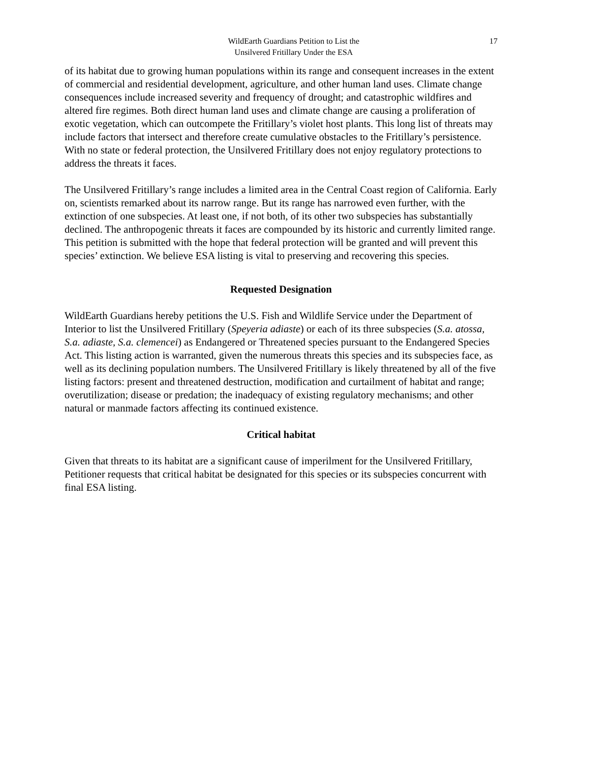WildEarth Guardians Petition to List the
Unsilvered Fritillary Under the ESA
17
of its habitat due to growing human populations within its range and consequent increases in the extent of commercial and residential development, agriculture, and other human land uses. Climate change consequences include increased severity and frequency of drought; and catastrophic wildfires and altered fire regimes. Both direct human land uses and climate change are causing a proliferation of exotic vegetation, which can outcompete the Fritillary’s violet host plants. This long list of threats may include factors that intersect and therefore create cumulative obstacles to the Fritillary’s persistence. With no state or federal protection, the Unsilvered Fritillary does not enjoy regulatory protections to address the threats it faces.
The Unsilvered Fritillary’s range includes a limited area in the Central Coast region of California. Early on, scientists remarked about its narrow range. But its range has narrowed even further, with the extinction of one subspecies. At least one, if not both, of its other two subspecies has substantially declined. The anthropogenic threats it faces are compounded by its historic and currently limited range. This petition is submitted with the hope that federal protection will be granted and will prevent this species’ extinction. We believe ESA listing is vital to preserving and recovering this species.
Requested Designation
WildEarth Guardians hereby petitions the U.S. Fish and Wildlife Service under the Department of Interior to list the Unsilvered Fritillary (Speyeria adiaste) or each of its three subspecies (S.a. atossa, S.a. adiaste, S.a. clemencei) as Endangered or Threatened species pursuant to the Endangered Species Act. This listing action is warranted, given the numerous threats this species and its subspecies face, as well as its declining population numbers. The Unsilvered Fritillary is likely threatened by all of the five listing factors: present and threatened destruction, modification and curtailment of habitat and range; overutilization; disease or predation; the inadequacy of existing regulatory mechanisms; and other natural or manmade factors affecting its continued existence.
Critical habitat
Given that threats to its habitat are a significant cause of imperilment for the Unsilvered Fritillary, Petitioner requests that critical habitat be designated for this species or its subspecies concurrent with final ESA listing.